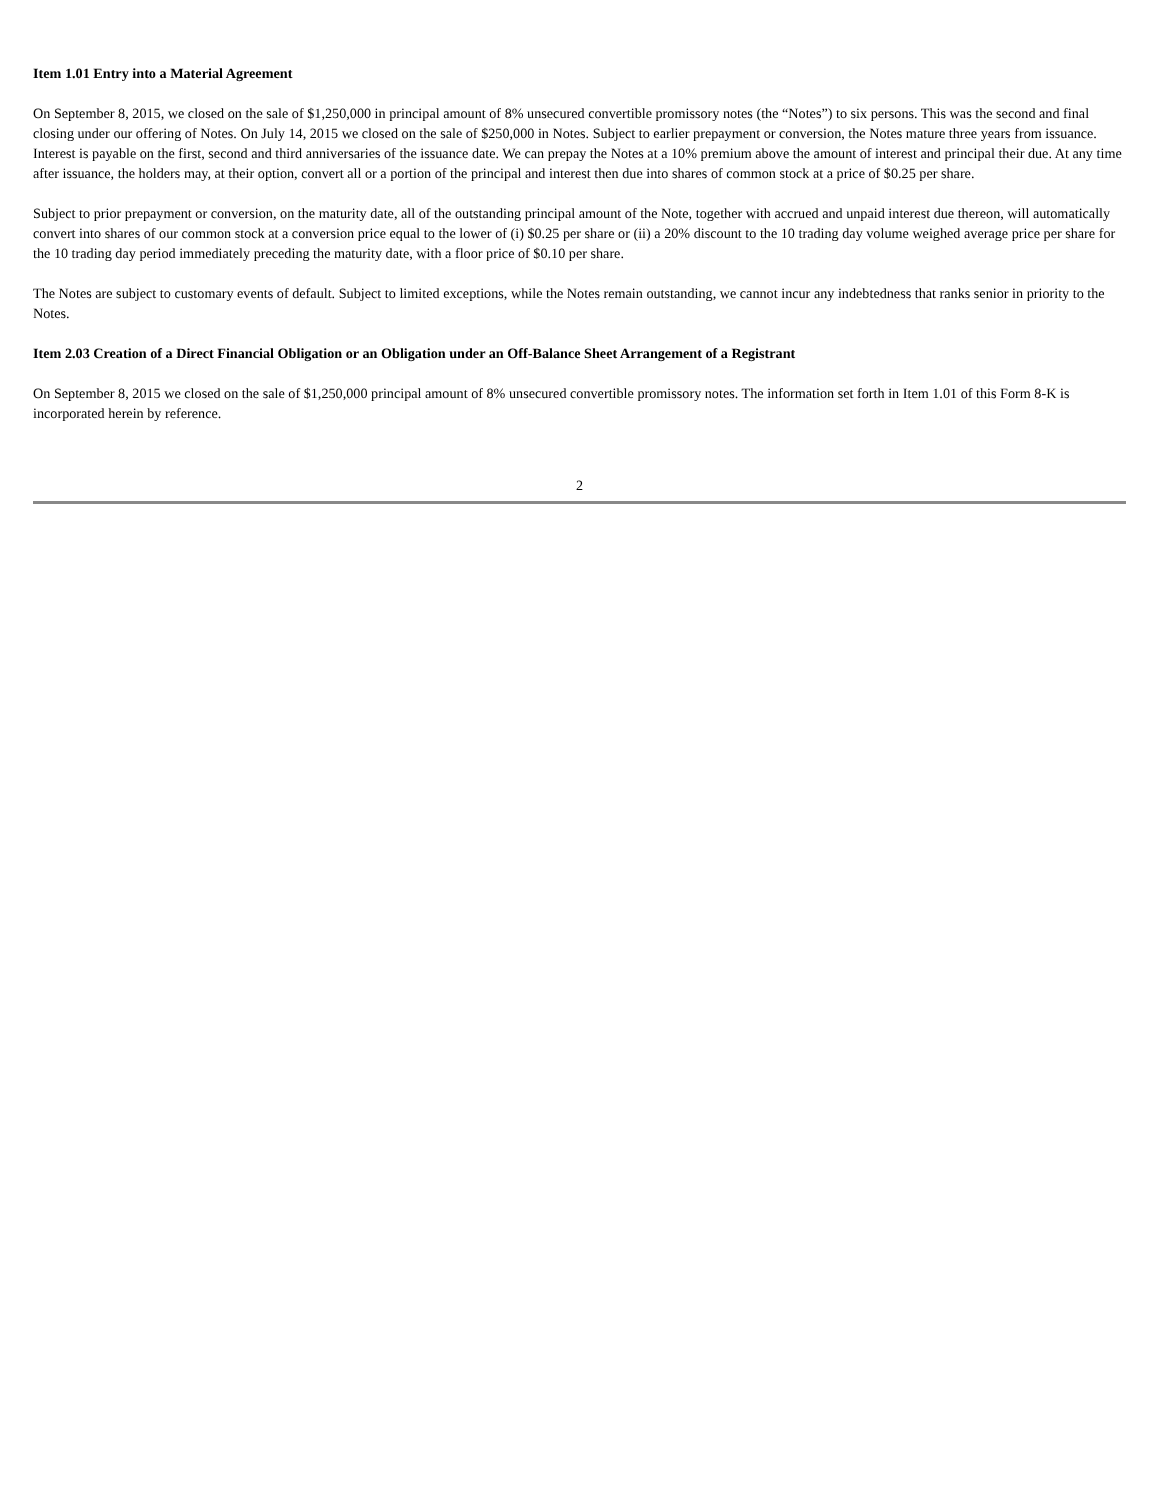Item 1.01 Entry into a Material Agreement
On September 8, 2015, we closed on the sale of $1,250,000 in principal amount of 8% unsecured convertible promissory notes (the “Notes”) to six persons. This was the second and final closing under our offering of Notes. On July 14, 2015 we closed on the sale of $250,000 in Notes. Subject to earlier prepayment or conversion, the Notes mature three years from issuance. Interest is payable on the first, second and third anniversaries of the issuance date. We can prepay the Notes at a 10% premium above the amount of interest and principal their due. At any time after issuance, the holders may, at their option, convert all or a portion of the principal and interest then due into shares of common stock at a price of $0.25 per share.
Subject to prior prepayment or conversion, on the maturity date, all of the outstanding principal amount of the Note, together with accrued and unpaid interest due thereon, will automatically convert into shares of our common stock at a conversion price equal to the lower of (i) $0.25 per share or (ii) a 20% discount to the 10 trading day volume weighed average price per share for the 10 trading day period immediately preceding the maturity date, with a floor price of $0.10 per share.
The Notes are subject to customary events of default. Subject to limited exceptions, while the Notes remain outstanding, we cannot incur any indebtedness that ranks senior in priority to the Notes.
Item 2.03 Creation of a Direct Financial Obligation or an Obligation under an Off-Balance Sheet Arrangement of a Registrant
On September 8, 2015 we closed on the sale of $1,250,000 principal amount of 8% unsecured convertible promissory notes. The information set forth in Item 1.01 of this Form 8-K is incorporated herein by reference.
2